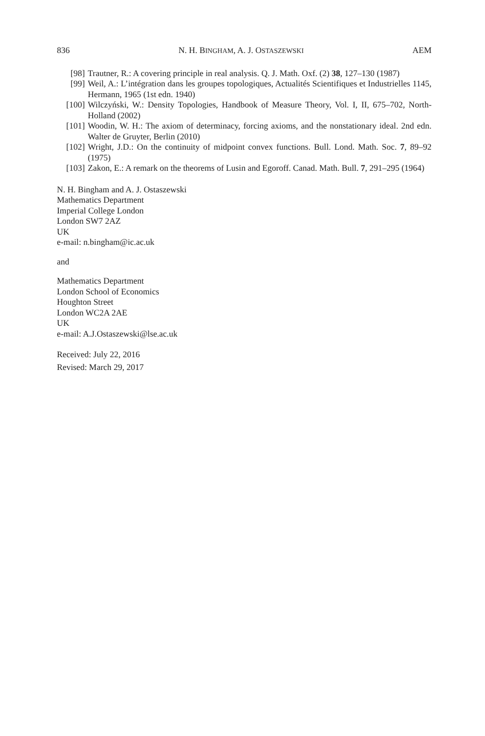836 N. H. BINGHAM, A. J. OSTASZEWSKI AEM
[98] Trautner, R.: A covering principle in real analysis. Q. J. Math. Oxf. (2) 38, 127–130 (1987)
[99] Weil, A.: L’intégration dans les groupes topologiques, Actualités Scientifiques et Industrielles 1145, Hermann, 1965 (1st edn. 1940)
[100] Wilczyński, W.: Density Topologies, Handbook of Measure Theory, Vol. I, II, 675–702, North-Holland (2002)
[101] Woodin, W. H.: The axiom of determinacy, forcing axioms, and the nonstationary ideal. 2nd edn. Walter de Gruyter, Berlin (2010)
[102] Wright, J.D.: On the continuity of midpoint convex functions. Bull. Lond. Math. Soc. 7, 89–92 (1975)
[103] Zakon, E.: A remark on the theorems of Lusin and Egoroff. Canad. Math. Bull. 7, 291–295 (1964)
N. H. Bingham and A. J. Ostaszewski
Mathematics Department
Imperial College London
London SW7 2AZ
UK
e-mail: n.bingham@ic.ac.uk
and
Mathematics Department
London School of Economics
Houghton Street
London WC2A 2AE
UK
e-mail: A.J.Ostaszewski@lse.ac.uk
Received: July 22, 2016
Revised: March 29, 2017